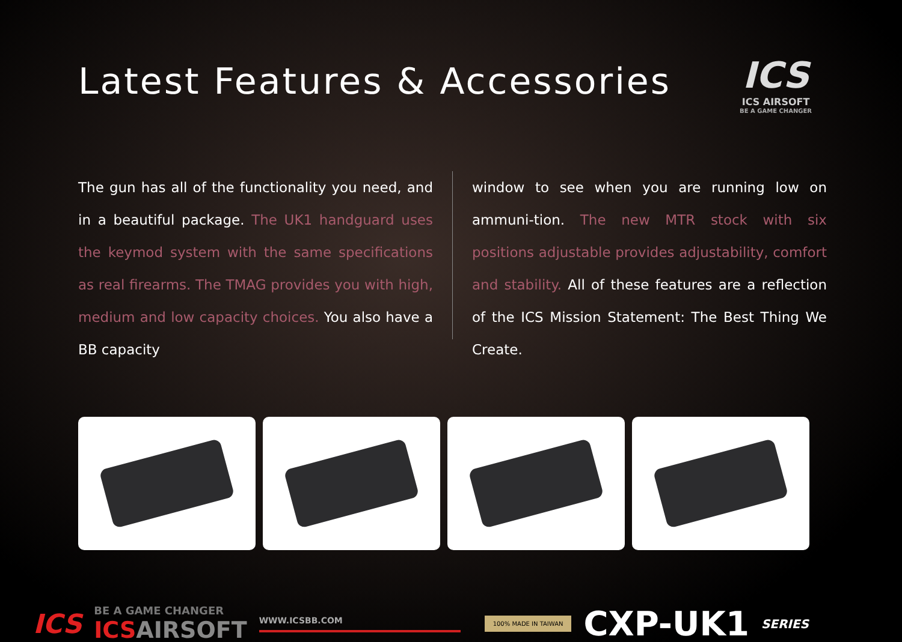Latest Features & Accessories
ICS
ICS AIRSOFT
BE A GAME CHANGER
The gun has all of the functionality you need, and in a beautiful package. The UK1 handguard uses the keymod system with the same specifications as real firearms. The TMAG provides you with high, medium and low capacity choices. You also have a BB capacity
window to see when you are running low on ammuni-tion. The new MTR stock with six positions adjustable provides adjustability, comfort and stability. All of these features are a reflection of the ICS Mission Statement: The Best Thing We Create.
ICS
BE A GAME CHANGER
ICSAIRSOFT
WWW.ICSBB.COM
100% MADE IN TAIWAN
CXP-UK1
SERIES